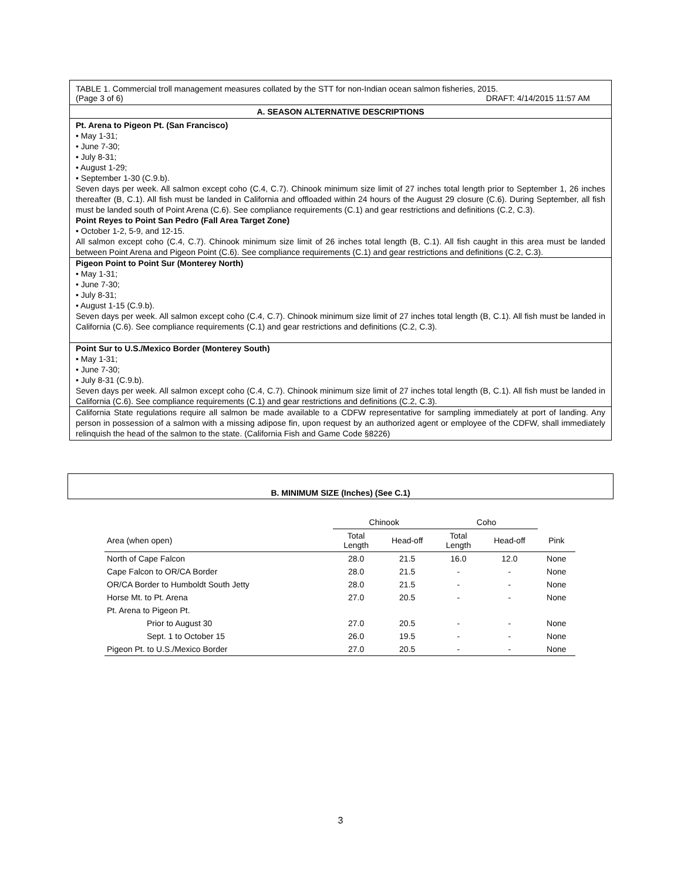TABLE 1. Commercial troll management measures collated by the STT for non-Indian ocean salmon fisheries, 2015.
(Page 3 of 6) DRAFT: 4/14/2015 11:57 AM
A. SEASON ALTERNATIVE DESCRIPTIONS
Pt. Arena to Pigeon Pt. (San Francisco)
• May 1-31;
• June 7-30;
• July 8-31;
• August 1-29;
• September 1-30 (C.9.b).
Seven days per week. All salmon except coho (C.4, C.7). Chinook minimum size limit of 27 inches total length prior to September 1, 26 inches thereafter (B, C.1). All fish must be landed in California and offloaded within 24 hours of the August 29 closure (C.6). During September, all fish must be landed south of Point Arena (C.6). See compliance requirements (C.1) and gear restrictions and definitions (C.2, C.3).
Point Reyes to Point San Pedro (Fall Area Target Zone)
• October 1-2, 5-9, and 12-15.
All salmon except coho (C.4, C.7). Chinook minimum size limit of 26 inches total length (B, C.1). All fish caught in this area must be landed between Point Arena and Pigeon Point (C.6). See compliance requirements (C.1) and gear restrictions and definitions (C.2, C.3).
Pigeon Point to Point Sur (Monterey North)
• May 1-31;
• June 7-30;
• July 8-31;
• August 1-15 (C.9.b).
Seven days per week. All salmon except coho (C.4, C.7). Chinook minimum size limit of 27 inches total length (B, C.1). All fish must be landed in California (C.6). See compliance requirements (C.1) and gear restrictions and definitions (C.2, C.3).
Point Sur to U.S./Mexico Border (Monterey South)
• May 1-31;
• June 7-30;
• July 8-31 (C.9.b).
Seven days per week. All salmon except coho (C.4, C.7). Chinook minimum size limit of 27 inches total length (B, C.1). All fish must be landed in California (C.6). See compliance requirements (C.1) and gear restrictions and definitions (C.2, C.3).
California State regulations require all salmon be made available to a CDFW representative for sampling immediately at port of landing. Any person in possession of a salmon with a missing adipose fin, upon request by an authorized agent or employee of the CDFW, shall immediately relinquish the head of the salmon to the state. (California Fish and Game Code §8226)
B. MINIMUM SIZE (Inches) (See C.1)
| | Chinook | | Coho | | |
| --- | --- | --- | --- | --- | --- |
| Area (when open) | Total Length | Head-off | Total Length | Head-off | Pink |
| North of Cape Falcon | 28.0 | 21.5 | 16.0 | 12.0 | None |
| Cape Falcon to OR/CA Border | 28.0 | 21.5 | - | - | None |
| OR/CA Border to Humboldt South Jetty | 28.0 | 21.5 | - | - | None |
| Horse Mt. to Pt. Arena | 27.0 | 20.5 | - | - | None |
| Pt. Arena to Pigeon Pt. | | | | | |
| Prior to August 30 | 27.0 | 20.5 | - | - | None |
| Sept. 1 to October 15 | 26.0 | 19.5 | - | - | None |
| Pigeon Pt. to U.S./Mexico Border | 27.0 | 20.5 | - | - | None |
3